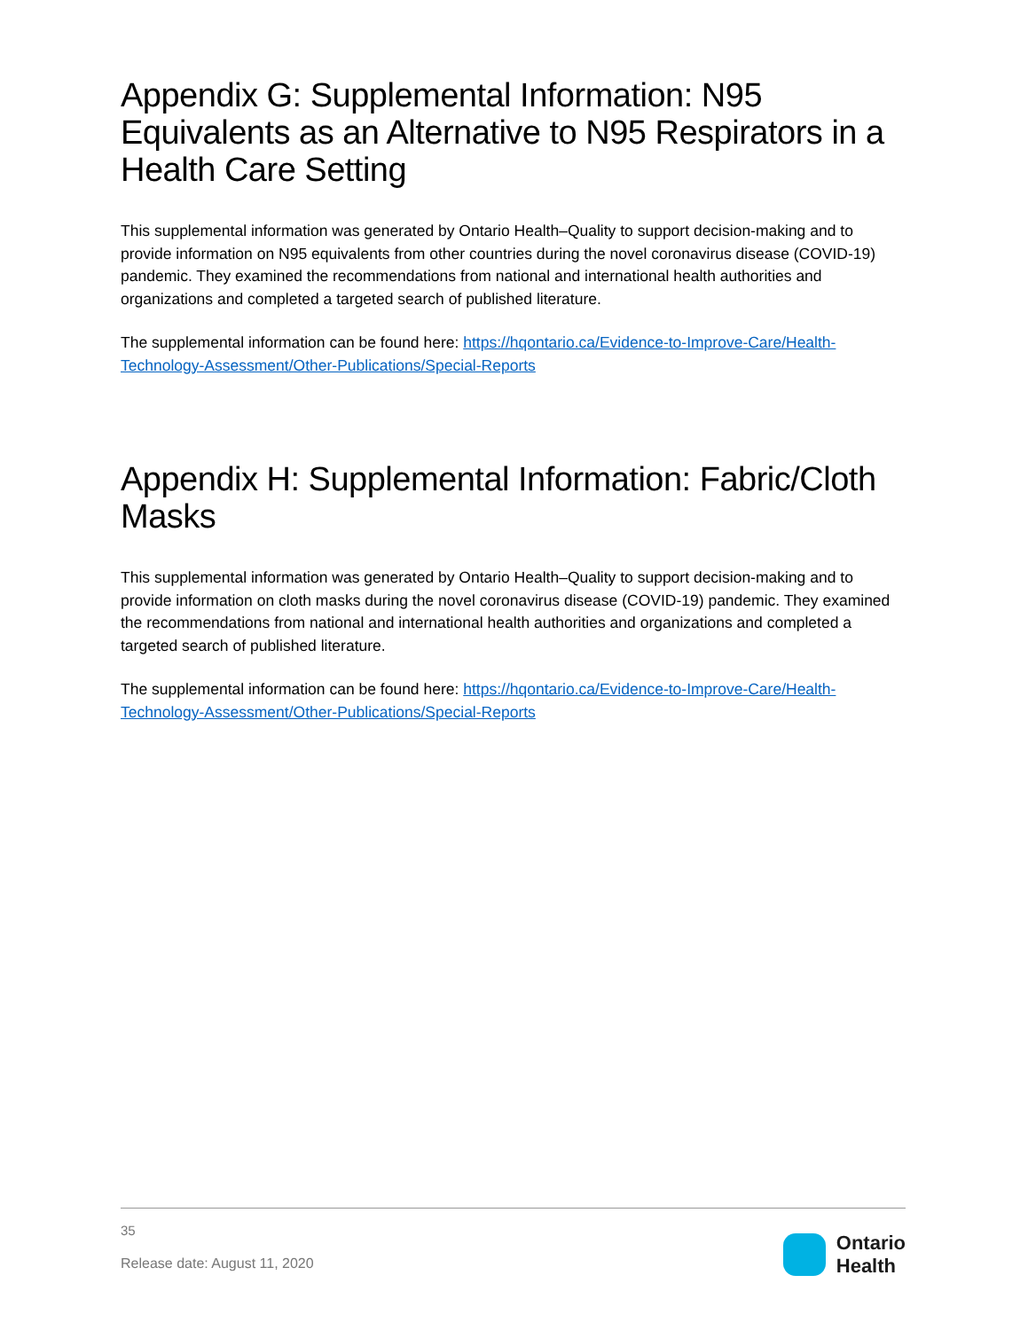Appendix G: Supplemental Information: N95 Equivalents as an Alternative to N95 Respirators in a Health Care Setting
This supplemental information was generated by Ontario Health–Quality to support decision-making and to provide information on N95 equivalents from other countries during the novel coronavirus disease (COVID-19) pandemic. They examined the recommendations from national and international health authorities and organizations and completed a targeted search of published literature.
The supplemental information can be found here: https://hqontario.ca/Evidence-to-Improve-Care/Health-Technology-Assessment/Other-Publications/Special-Reports
Appendix H: Supplemental Information: Fabric/Cloth Masks
This supplemental information was generated by Ontario Health–Quality to support decision-making and to provide information on cloth masks during the novel coronavirus disease (COVID-19) pandemic. They examined the recommendations from national and international health authorities and organizations and completed a targeted search of published literature.
The supplemental information can be found here: https://hqontario.ca/Evidence-to-Improve-Care/Health-Technology-Assessment/Other-Publications/Special-Reports
35
Release date: August 11, 2020
Ontario
Health